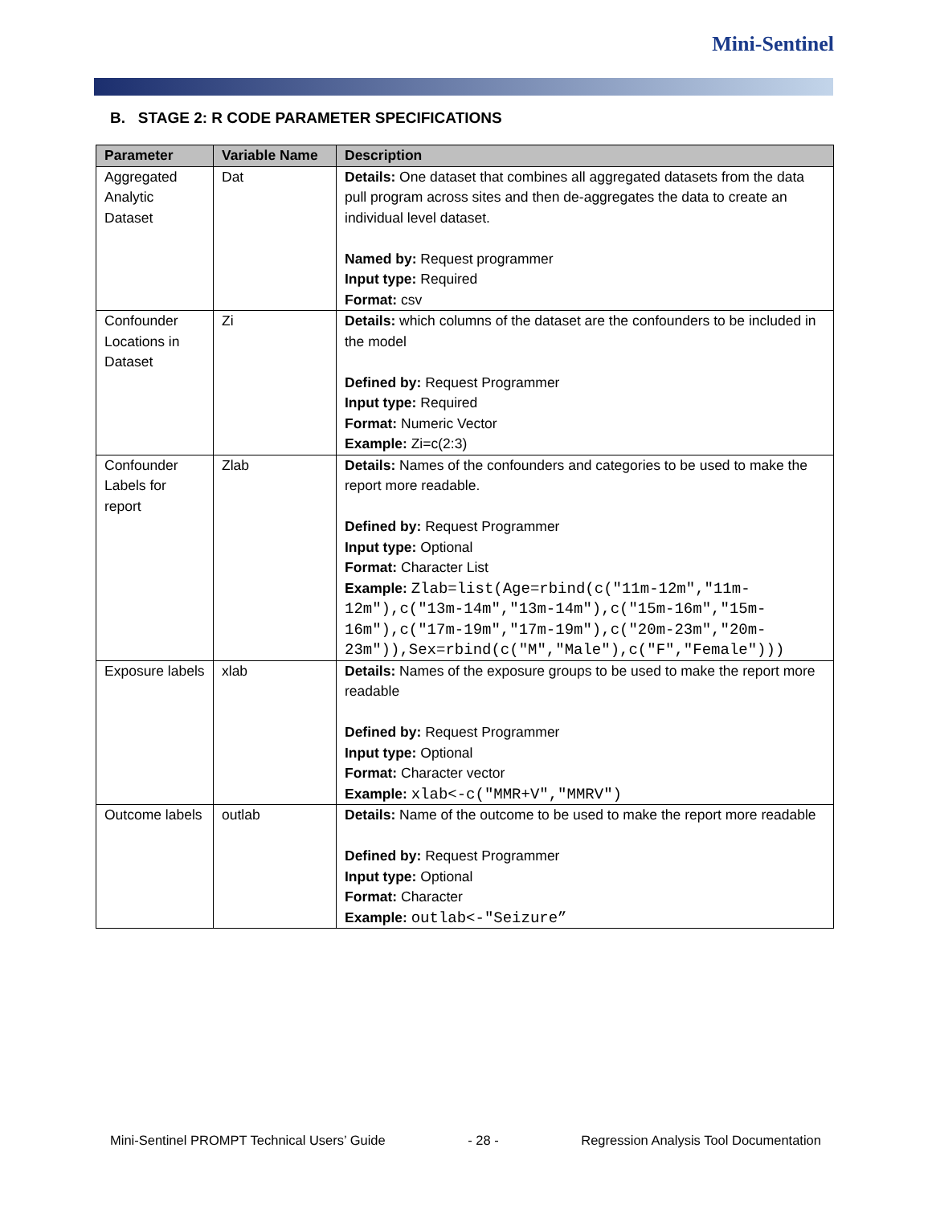Mini-Sentinel
B. STAGE 2: R CODE PARAMETER SPECIFICATIONS
| Parameter | Variable Name | Description |
| --- | --- | --- |
| Aggregated Analytic Dataset | Dat | Details: One dataset that combines all aggregated datasets from the data pull program across sites and then de-aggregates the data to create an individual level dataset. Named by: Request programmer Input type: Required Format: csv |
| Confounder Locations in Dataset | Zi | Details: which columns of the dataset are the confounders to be included in the model Defined by: Request Programmer Input type: Required Format: Numeric Vector Example: Zi=c(2:3) |
| Confounder Labels for report | Zlab | Details: Names of the confounders and categories to be used to make the report more readable. Defined by: Request Programmer Input type: Optional Format: Character List Example: Zlab=list(Age=rbind(c("11m-12m","11m-12m"),c("13m-14m","13m-14m"),c("15m-16m","15m-16m"),c("17m-19m","17m-19m"),c("20m-23m","20m-23m")),Sex=rbind(c("M","Male"),c("F","Female"))) |
| Exposure labels | xlab | Details: Names of the exposure groups to be used to make the report more readable Defined by: Request Programmer Input type: Optional Format: Character vector Example: xlab<-c("MMR+V","MMRV") |
| Outcome labels | outlab | Details: Name of the outcome to be used to make the report more readable Defined by: Request Programmer Input type: Optional Format: Character Example: outlab<-"Seizure” |
Mini-Sentinel PROMPT Technical Users’ Guide - 28 - Regression Analysis Tool Documentation